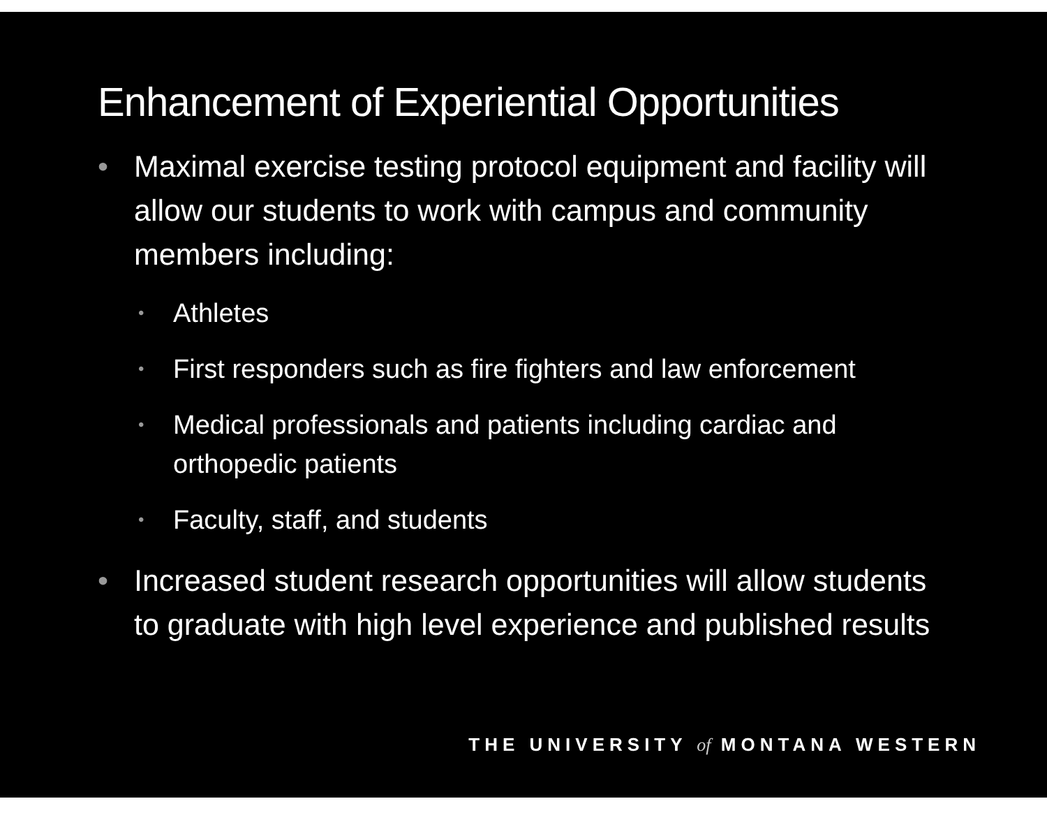Enhancement of Experiential Opportunities
• Maximal exercise testing protocol equipment and facility will allow our students to work with campus and community members including:
• Athletes
• First responders such as fire fighters and law enforcement
• Medical professionals and patients including cardiac and orthopedic patients
• Faculty, staff, and students
• Increased student research opportunities will allow students to graduate with high level experience and published results
THE UNIVERSITY of MONTANA WESTERN